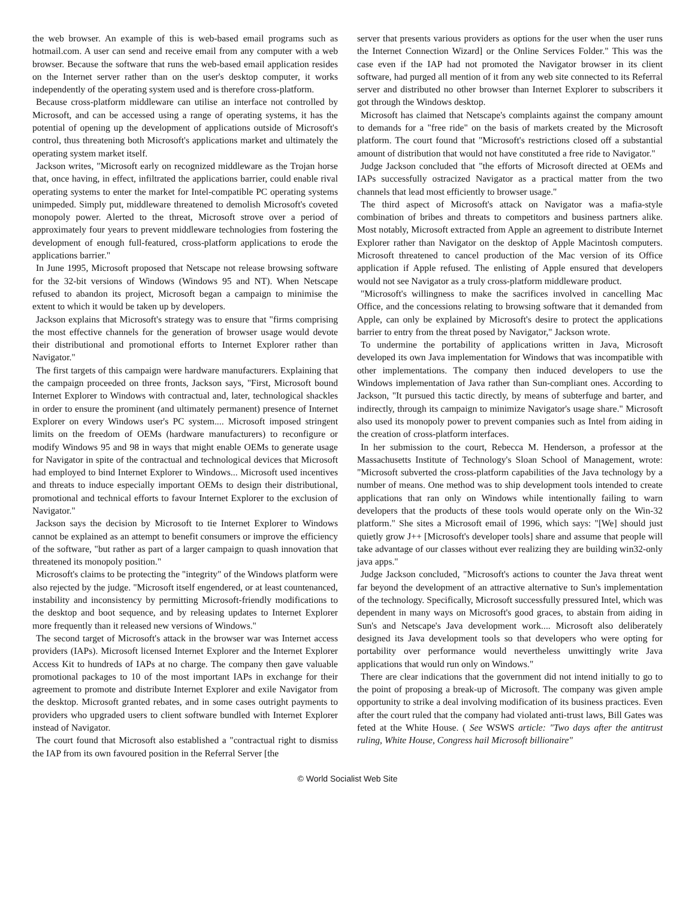the web browser. An example of this is web-based email programs such as hotmail.com. A user can send and receive email from any computer with a web browser. Because the software that runs the web-based email application resides on the Internet server rather than on the user's desktop computer, it works independently of the operating system used and is therefore cross-platform.
Because cross-platform middleware can utilise an interface not controlled by Microsoft, and can be accessed using a range of operating systems, it has the potential of opening up the development of applications outside of Microsoft's control, thus threatening both Microsoft's applications market and ultimately the operating system market itself.
Jackson writes, "Microsoft early on recognized middleware as the Trojan horse that, once having, in effect, infiltrated the applications barrier, could enable rival operating systems to enter the market for Intel-compatible PC operating systems unimpeded. Simply put, middleware threatened to demolish Microsoft's coveted monopoly power. Alerted to the threat, Microsoft strove over a period of approximately four years to prevent middleware technologies from fostering the development of enough full-featured, cross-platform applications to erode the applications barrier."
In June 1995, Microsoft proposed that Netscape not release browsing software for the 32-bit versions of Windows (Windows 95 and NT). When Netscape refused to abandon its project, Microsoft began a campaign to minimise the extent to which it would be taken up by developers.
Jackson explains that Microsoft's strategy was to ensure that "firms comprising the most effective channels for the generation of browser usage would devote their distributional and promotional efforts to Internet Explorer rather than Navigator."
The first targets of this campaign were hardware manufacturers. Explaining that the campaign proceeded on three fronts, Jackson says, "First, Microsoft bound Internet Explorer to Windows with contractual and, later, technological shackles in order to ensure the prominent (and ultimately permanent) presence of Internet Explorer on every Windows user's PC system.... Microsoft imposed stringent limits on the freedom of OEMs (hardware manufacturers) to reconfigure or modify Windows 95 and 98 in ways that might enable OEMs to generate usage for Navigator in spite of the contractual and technological devices that Microsoft had employed to bind Internet Explorer to Windows... Microsoft used incentives and threats to induce especially important OEMs to design their distributional, promotional and technical efforts to favour Internet Explorer to the exclusion of Navigator."
Jackson says the decision by Microsoft to tie Internet Explorer to Windows cannot be explained as an attempt to benefit consumers or improve the efficiency of the software, "but rather as part of a larger campaign to quash innovation that threatened its monopoly position."
Microsoft's claims to be protecting the "integrity" of the Windows platform were also rejected by the judge. "Microsoft itself engendered, or at least countenanced, instability and inconsistency by permitting Microsoft-friendly modifications to the desktop and boot sequence, and by releasing updates to Internet Explorer more frequently than it released new versions of Windows."
The second target of Microsoft's attack in the browser war was Internet access providers (IAPs). Microsoft licensed Internet Explorer and the Internet Explorer Access Kit to hundreds of IAPs at no charge. The company then gave valuable promotional packages to 10 of the most important IAPs in exchange for their agreement to promote and distribute Internet Explorer and exile Navigator from the desktop. Microsoft granted rebates, and in some cases outright payments to providers who upgraded users to client software bundled with Internet Explorer instead of Navigator.
The court found that Microsoft also established a "contractual right to dismiss the IAP from its own favoured position in the Referral Server [the
server that presents various providers as options for the user when the user runs the Internet Connection Wizard] or the Online Services Folder." This was the case even if the IAP had not promoted the Navigator browser in its client software, had purged all mention of it from any web site connected to its Referral server and distributed no other browser than Internet Explorer to subscribers it got through the Windows desktop.
Microsoft has claimed that Netscape's complaints against the company amount to demands for a "free ride" on the basis of markets created by the Microsoft platform. The court found that "Microsoft's restrictions closed off a substantial amount of distribution that would not have constituted a free ride to Navigator."
Judge Jackson concluded that "the efforts of Microsoft directed at OEMs and IAPs successfully ostracized Navigator as a practical matter from the two channels that lead most efficiently to browser usage."
The third aspect of Microsoft's attack on Navigator was a mafia-style combination of bribes and threats to competitors and business partners alike. Most notably, Microsoft extracted from Apple an agreement to distribute Internet Explorer rather than Navigator on the desktop of Apple Macintosh computers. Microsoft threatened to cancel production of the Mac version of its Office application if Apple refused. The enlisting of Apple ensured that developers would not see Navigator as a truly cross-platform middleware product.
"Microsoft's willingness to make the sacrifices involved in cancelling Mac Office, and the concessions relating to browsing software that it demanded from Apple, can only be explained by Microsoft's desire to protect the applications barrier to entry from the threat posed by Navigator," Jackson wrote.
To undermine the portability of applications written in Java, Microsoft developed its own Java implementation for Windows that was incompatible with other implementations. The company then induced developers to use the Windows implementation of Java rather than Sun-compliant ones. According to Jackson, "It pursued this tactic directly, by means of subterfuge and barter, and indirectly, through its campaign to minimize Navigator's usage share." Microsoft also used its monopoly power to prevent companies such as Intel from aiding in the creation of cross-platform interfaces.
In her submission to the court, Rebecca M. Henderson, a professor at the Massachusetts Institute of Technology's Sloan School of Management, wrote: "Microsoft subverted the cross-platform capabilities of the Java technology by a number of means. One method was to ship development tools intended to create applications that ran only on Windows while intentionally failing to warn developers that the products of these tools would operate only on the Win-32 platform." She sites a Microsoft email of 1996, which says: "[We] should just quietly grow J++ [Microsoft's developer tools] share and assume that people will take advantage of our classes without ever realizing they are building win32-only java apps."
Judge Jackson concluded, "Microsoft's actions to counter the Java threat went far beyond the development of an attractive alternative to Sun's implementation of the technology. Specifically, Microsoft successfully pressured Intel, which was dependent in many ways on Microsoft's good graces, to abstain from aiding in Sun's and Netscape's Java development work.... Microsoft also deliberately designed its Java development tools so that developers who were opting for portability over performance would nevertheless unwittingly write Java applications that would run only on Windows."
There are clear indications that the government did not intend initially to go to the point of proposing a break-up of Microsoft. The company was given ample opportunity to strike a deal involving modification of its business practices. Even after the court ruled that the company had violated anti-trust laws, Bill Gates was feted at the White House. ( See WSWS article: "Two days after the antitrust ruling, White House, Congress hail Microsoft billionaire"
© World Socialist Web Site